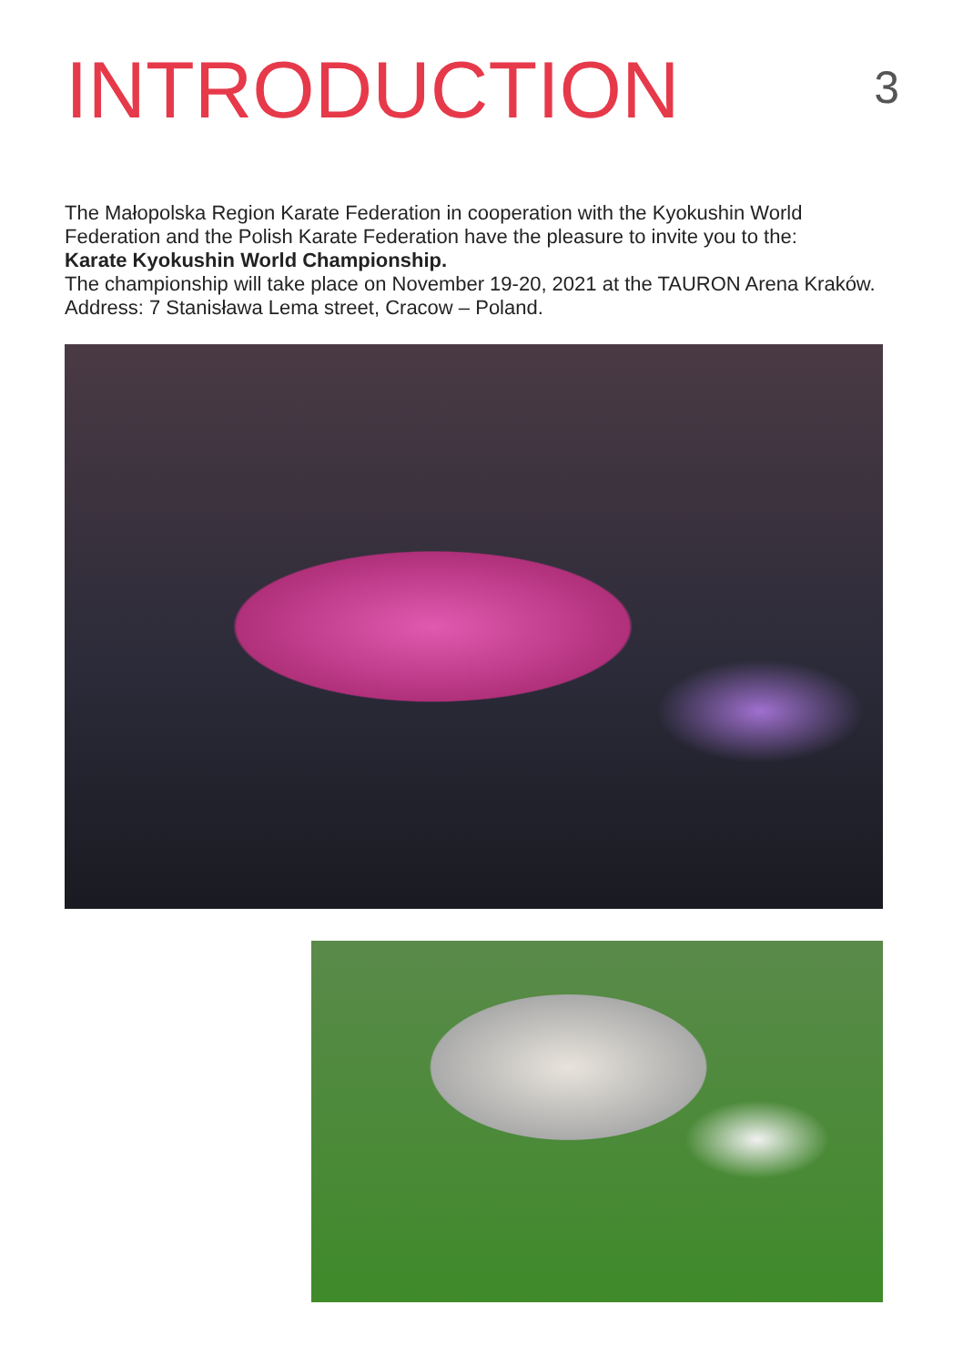INTRODUCTION
3
The Małopolska Region Karate Federation in cooperation with the Kyokushin World Federation and the Polish Karate Federation have the pleasure to invite you to the:
Karate Kyokushin World Championship.
The championship will take place on November 19-20, 2021 at the TAURON Arena Kraków. Address: 7 Stanisława Lema street, Cracow – Poland.